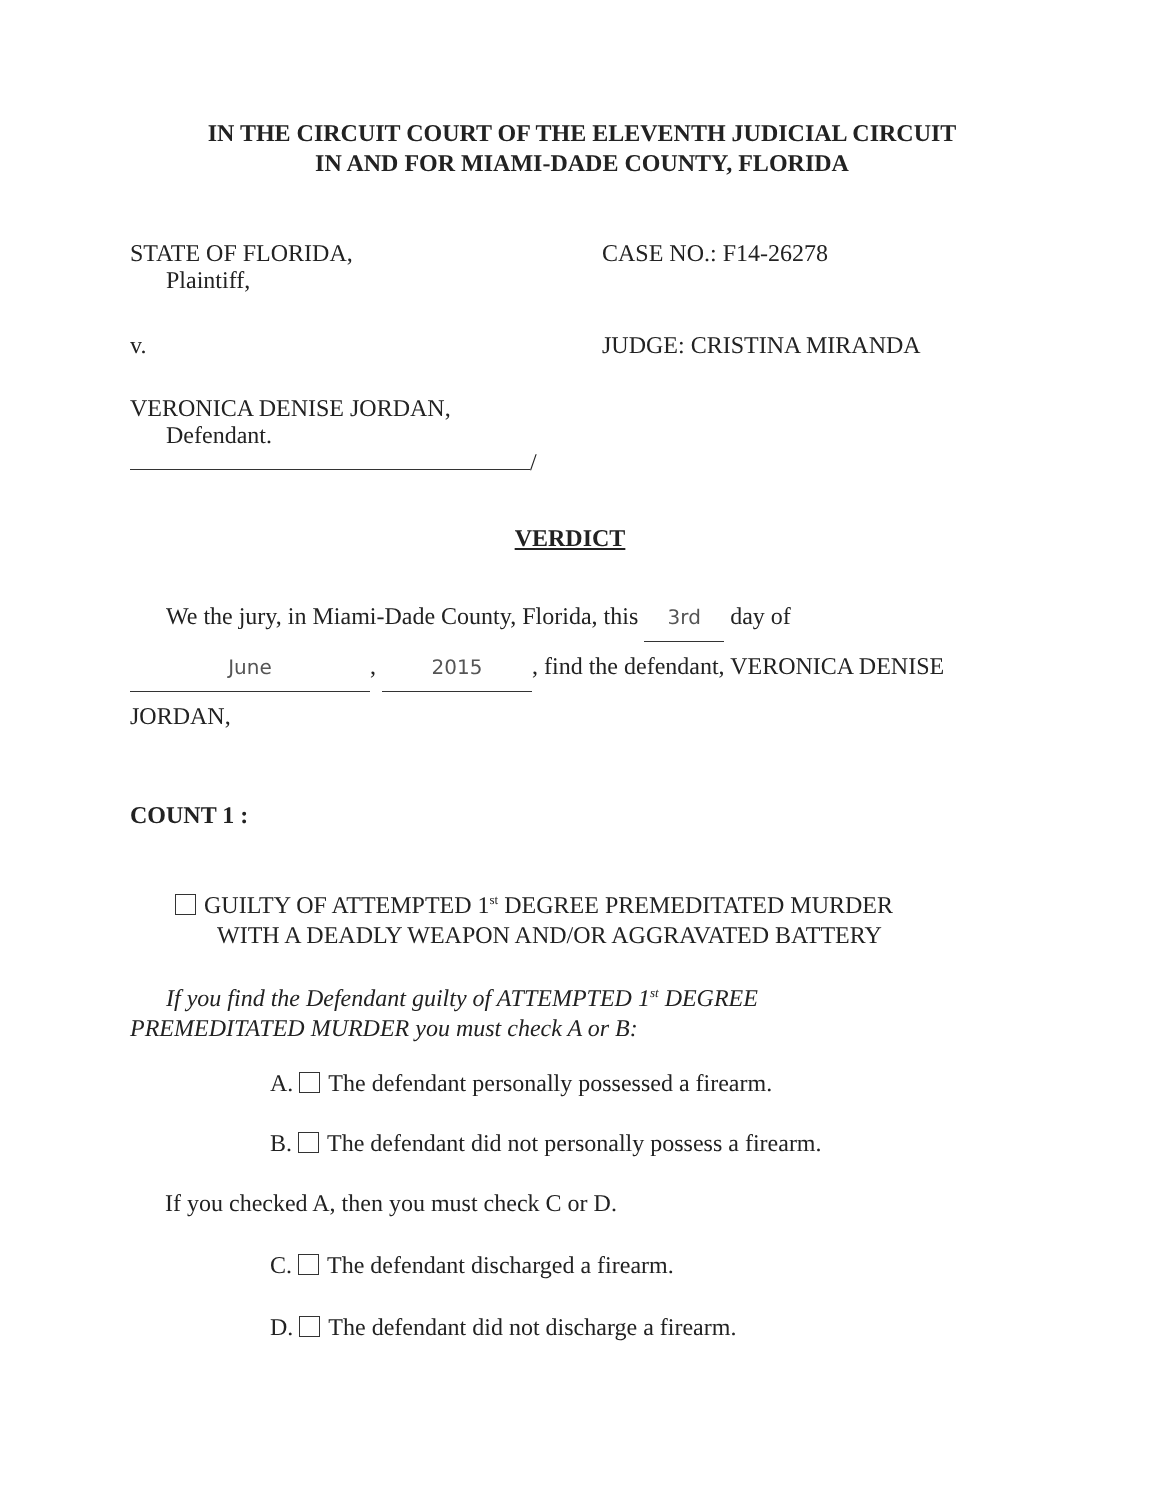IN THE CIRCUIT COURT OF THE ELEVENTH JUDICIAL CIRCUIT
IN AND FOR MIAMI-DADE COUNTY, FLORIDA
STATE OF FLORIDA,
Plaintiff,
CASE NO.: F14-26278
v. JUDGE: CRISTINA MIRANDA
VERONICA DENISE JORDAN,
Defendant.
/
VERDICT
We the jury, in Miami-Dade County, Florida, this 3rd day of
June, 2015, find the defendant, VERONICA DENISE
JORDAN,
COUNT 1 :
GUILTY OF ATTEMPTED 1<sup>st</sup> DEGREE PREMEDITATED MURDER
WITH A DEADLY WEAPON AND/OR AGGRAVATED BATTERY
If you find the Defendant guilty of ATTEMPTED 1<sup>st</sup> DEGREE
PREMEDITATED MURDER you must check A or B:
A. The defendant personally possessed a firearm.
B. The defendant did not personally possess a firearm.
If you checked A, then you must check C or D.
C. The defendant discharged a firearm.
D. The defendant did not discharge a firearm.